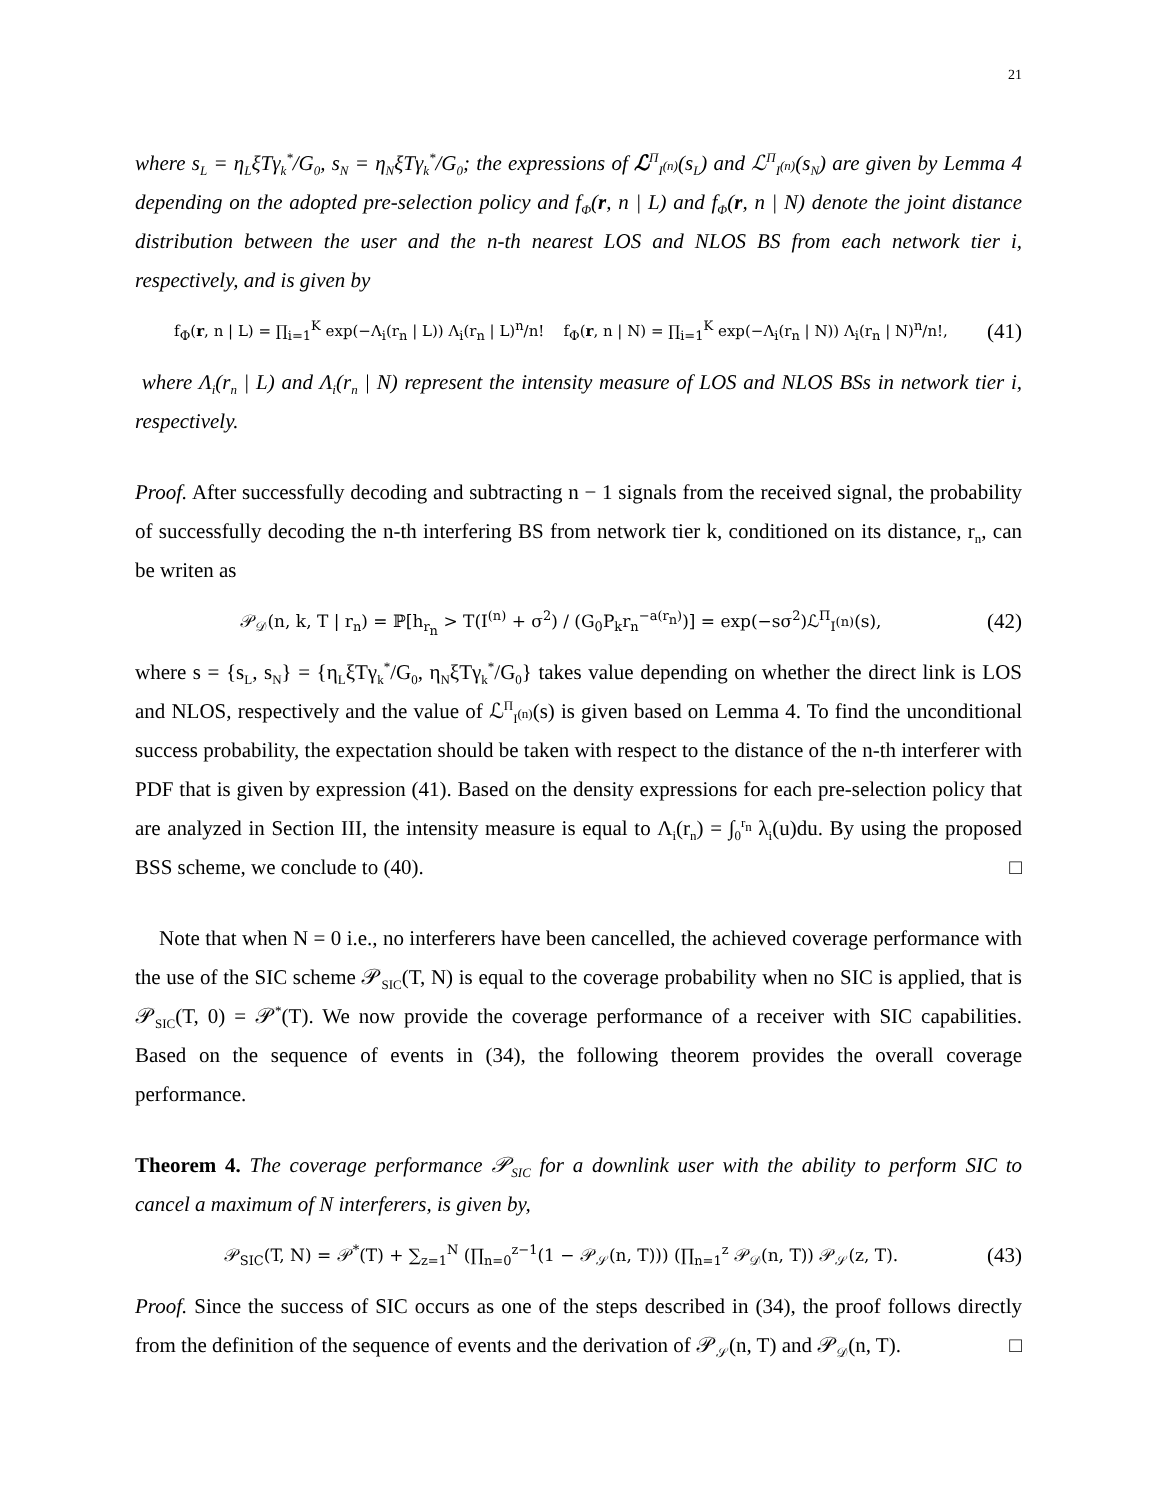21
where s<sub>L</sub> = η<sub>L</sub>ξTγ<sub>k</sub><sup>*</sup>/G<sub>0</sub>, s<sub>N</sub> = η<sub>N</sub>ξTγ<sub>k</sub><sup>*</sup>/G<sub>0</sub>; the expressions of ℒ<sup>Π</sup><sub>I<sup>(n)</sup></sub>(s<sub>L</sub>) and ℒ<sup>Π</sup><sub>I<sup>(n)</sup></sub>(s<sub>N</sub>) are given by Lemma 4 depending on the adopted pre-selection policy and f<sub>Φ</sub>(r, n | L) and f<sub>Φ</sub>(r, n | N) denote the joint distance distribution between the user and the n-th nearest LOS and NLOS BS from each network tier i, respectively, and is given by
f<sub>Φ</sub>(r, n | L) = ∏<sub>i=1</sub><sup>K</sup> exp(−Λ<sub>i</sub>(r<sub>n</sub> | L)) Λ<sub>i</sub>(r<sub>n</sub> | L)<sup>n</sup>/n! f<sub>Φ</sub>(r, n | N) = ∏<sub>i=1</sub><sup>K</sup> exp(−Λ<sub>i</sub>(r<sub>n</sub> | N)) Λ<sub>i</sub>(r<sub>n</sub> | N)<sup>n</sup>/n!, (41)
where Λ<sub>i</sub>(r<sub>n</sub> | L) and Λ<sub>i</sub>(r<sub>n</sub> | N) represent the intensity measure of LOS and NLOS BSs in network tier i, respectively.
Proof. After successfully decoding and subtracting n − 1 signals from the received signal, the probability of successfully decoding the n-th interfering BS from network tier k, conditioned on its distance, r<sub>n</sub>, can be writen as
𝒫<sub>𝒟</sub>(n, k, T | r<sub>n</sub>) = ℙ[h<sub>r<sub>n</sub></sub> > T(I<sup>(n)</sup> + σ<sup>2</sup>) / (G<sub>0</sub>P<sub>k</sub>r<sub>n</sub><sup>−a(r<sub>n</sub>)</sup>)] = exp(−sσ<sup>2</sup>)ℒ<sup>Π</sup><sub>I<sup>(n)</sup></sub>(s), (42)
where s = {s<sub>L</sub>, s<sub>N</sub>} = {η<sub>L</sub>ξTγ<sub>k</sub><sup>*</sup>/G<sub>0</sub>, η<sub>N</sub>ξTγ<sub>k</sub><sup>*</sup>/G<sub>0</sub>} takes value depending on whether the direct link is LOS and NLOS, respectively and the value of ℒ<sup>Π</sup><sub>I<sup>(n)</sup></sub>(s) is given based on Lemma 4. To find the unconditional success probability, the expectation should be taken with respect to the distance of the n-th interferer with PDF that is given by expression (41). Based on the density expressions for each pre-selection policy that are analyzed in Section III, the intensity measure is equal to Λ<sub>i</sub>(r<sub>n</sub>) = ∫<sub>0</sub><sup>r<sub>n</sub></sup> λ<sub>i</sub>(u)du. By using the proposed BSS scheme, we conclude to (40). □
Note that when N = 0 i.e., no interferers have been cancelled, the achieved coverage performance with the use of the SIC scheme 𝒫<sub>SIC</sub>(T, N) is equal to the coverage probability when no SIC is applied, that is 𝒫<sub>SIC</sub>(T, 0) = 𝒫<sup>*</sup>(T). We now provide the coverage performance of a receiver with SIC capabilities. Based on the sequence of events in (34), the following theorem provides the overall coverage performance.
Theorem 4. The coverage performance 𝒫<sub>SIC</sub> for a downlink user with the ability to perform SIC to cancel a maximum of N interferers, is given by,
𝒫<sub>SIC</sub>(T, N) = 𝒫<sup>*</sup>(T) + ∑<sub>z=1</sub><sup>N</sup> (∏<sub>n=0</sub><sup>z−1</sup>(1 − 𝒫<sub>𝒮</sub>(n, T))) (∏<sub>n=1</sub><sup>z</sup> 𝒫<sub>𝒟</sub>(n, T)) 𝒫<sub>𝒮</sub>(z, T). (43)
Proof. Since the success of SIC occurs as one of the steps described in (34), the proof follows directly from the definition of the sequence of events and the derivation of 𝒫<sub>𝒮</sub>(n, T) and 𝒫<sub>𝒟</sub>(n, T). □